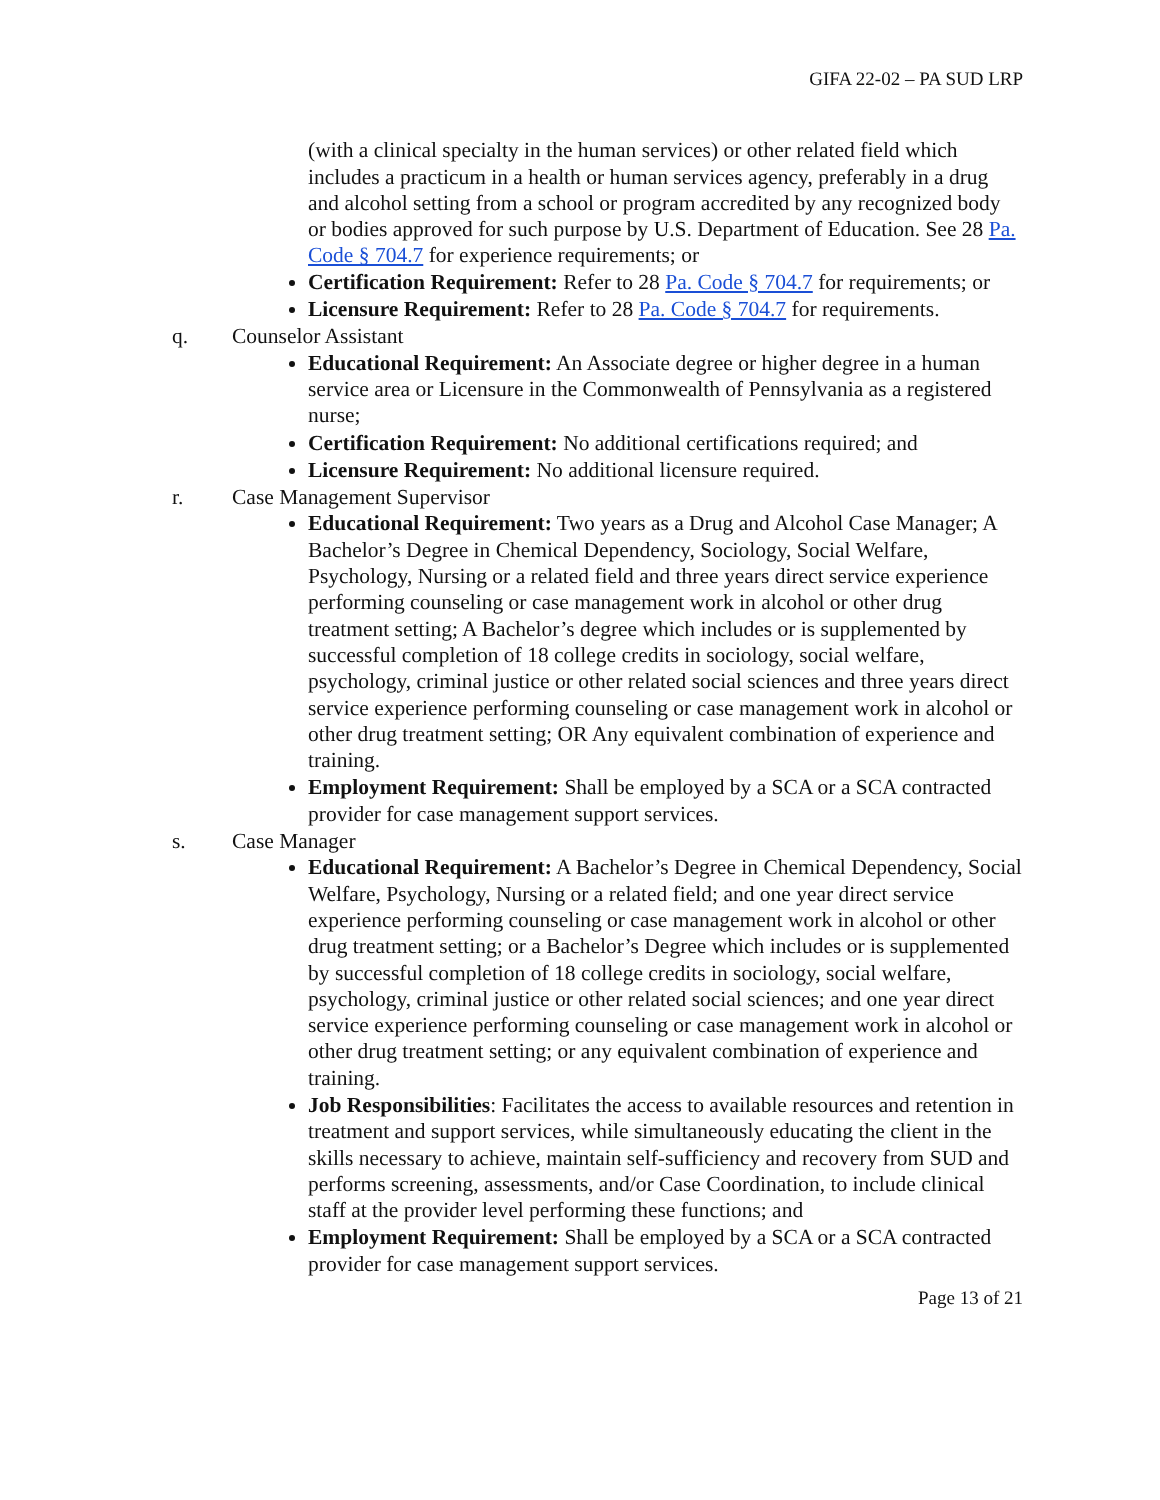GIFA 22-02 – PA SUD LRP
(with a clinical specialty in the human services) or other related field which includes a practicum in a health or human services agency, preferably in a drug and alcohol setting from a school or program accredited by any recognized body or bodies approved for such purpose by U.S. Department of Education. See 28 Pa. Code § 704.7 for experience requirements; or
Certification Requirement: Refer to 28 Pa. Code § 704.7 for requirements; or
Licensure Requirement: Refer to 28 Pa. Code § 704.7 for requirements.
q. Counselor Assistant
Educational Requirement: An Associate degree or higher degree in a human service area or Licensure in the Commonwealth of Pennsylvania as a registered nurse;
Certification Requirement: No additional certifications required; and
Licensure Requirement: No additional licensure required.
r. Case Management Supervisor
Educational Requirement: Two years as a Drug and Alcohol Case Manager; A Bachelor’s Degree in Chemical Dependency, Sociology, Social Welfare, Psychology, Nursing or a related field and three years direct service experience performing counseling or case management work in alcohol or other drug treatment setting; A Bachelor’s degree which includes or is supplemented by successful completion of 18 college credits in sociology, social welfare, psychology, criminal justice or other related social sciences and three years direct service experience performing counseling or case management work in alcohol or other drug treatment setting; OR Any equivalent combination of experience and training.
Employment Requirement: Shall be employed by a SCA or a SCA contracted provider for case management support services.
s. Case Manager
Educational Requirement: A Bachelor’s Degree in Chemical Dependency, Social Welfare, Psychology, Nursing or a related field; and one year direct service experience performing counseling or case management work in alcohol or other drug treatment setting; or a Bachelor’s Degree which includes or is supplemented by successful completion of 18 college credits in sociology, social welfare, psychology, criminal justice or other related social sciences; and one year direct service experience performing counseling or case management work in alcohol or other drug treatment setting; or any equivalent combination of experience and training.
Job Responsibilities: Facilitates the access to available resources and retention in treatment and support services, while simultaneously educating the client in the skills necessary to achieve, maintain self-sufficiency and recovery from SUD and performs screening, assessments, and/or Case Coordination, to include clinical staff at the provider level performing these functions; and
Employment Requirement: Shall be employed by a SCA or a SCA contracted provider for case management support services.
Page 13 of 21